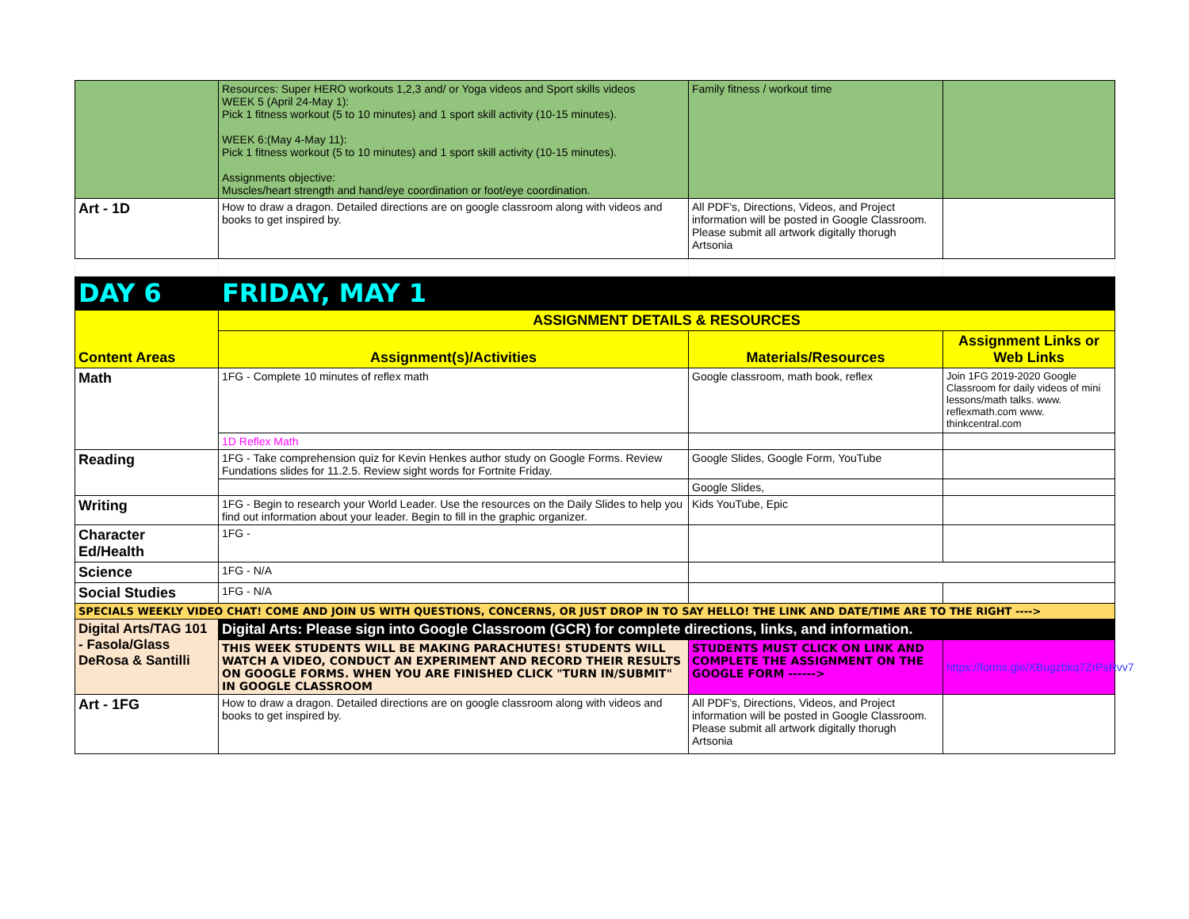| | Resources: Super HERO workouts 1,2,3 and/ or Yoga videos and Sport skills videos WEEK 5 (April 24-May 1): Pick 1 fitness workout (5 to 10 minutes) and 1 sport skill activity (10-15 minutes). WEEK 6:(May 4-May 11): Pick 1 fitness workout (5 to 10 minutes) and 1 sport skill activity (10-15 minutes). Assignments objective: Muscles/heart strength and hand/eye coordination or foot/eye coordination. | Family fitness / workout time | |
| Art - 1D | How to draw a dragon. Detailed directions are on google classroom along with videos and books to get inspired by. | All PDF's, Directions, Videos, and Project information will be posted in Google Classroom. Please submit all artwork digitally thorugh Artsonia | |
| DAY 6 | FRIDAY, MAY 1 | | |
| Content Areas | ASSIGNMENT DETAILS & RESOURCES | | |
| | Assignment(s)/Activities | Materials/Resources | Assignment Links or Web Links |
| Math | 1FG - Complete 10 minutes of reflex math | Google classroom, math book, reflex | Join 1FG 2019-2020 Google Classroom for daily videos of mini lessons/math talks. www. reflexmath.com www. thinkcentral.com |
| | 1D Reflex Math | | |
| Reading | 1FG - Take comprehension quiz for Kevin Henkes author study on Google Forms. Review Fundations slides for 11.2.5. Review sight words for Fortnite Friday. | Google Slides, Google Form, YouTube | |
| | | Google Slides, | |
| Writing | 1FG - Begin to research your World Leader. Use the resources on the Daily Slides to help you find out information about your leader. Begin to fill in the graphic organizer. | Kids YouTube, Epic | |
| Character Ed/Health | 1FG - | | |
| Science | 1FG - N/A | | |
| Social Studies | 1FG - N/A | | |
| SPECIALS WEEKLY VIDEO CHAT! COME AND JOIN US WITH QUESTIONS, CONCERNS, OR JUST DROP IN TO SAY HELLO! THE LINK AND DATE/TIME ARE TO THE RIGHT ----> | | | |
| Digital Arts/TAG 101 - Fasola/Glass DeRosa & Santilli | Digital Arts: Please sign into Google Classroom (GCR) for complete directions, links, and information. | | |
| | THIS WEEK STUDENTS WILL BE MAKING PARACHUTES! STUDENTS WILL WATCH A VIDEO, CONDUCT AN EXPERIMENT AND RECORD THEIR RESULTS ON GOOGLE FORMS. WHEN YOU ARE FINISHED CLICK "TURN IN/SUBMIT" IN GOOGLE CLASSROOM | STUDENTS MUST CLICK ON LINK AND COMPLETE THE ASSIGNMENT ON THE GOOGLE FORM ------> | https://forms.gle/XBugzbkq7ZrPsRvv7 |
| Art - 1FG | How to draw a dragon. Detailed directions are on google classroom along with videos and books to get inspired by. | All PDF's, Directions, Videos, and Project information will be posted in Google Classroom. Please submit all artwork digitally thorugh Artsonia | |